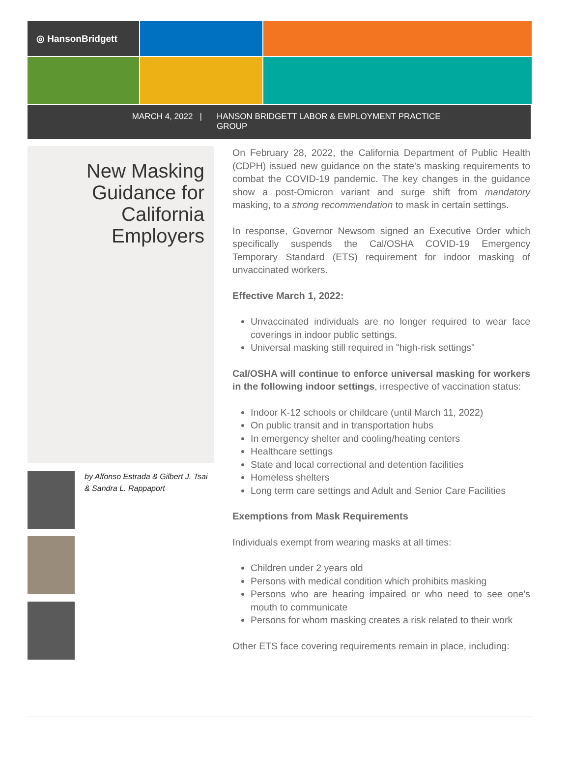◎ HansonBridgett
MARCH 4, 2022 | HANSON BRIDGETT LABOR & EMPLOYMENT PRACTICE GROUP
New Masking Guidance for California Employers
by Alfonso Estrada & Gilbert J. Tsai & Sandra L. Rappaport
On February 28, 2022, the California Department of Public Health (CDPH) issued new guidance on the state's masking requirements to combat the COVID-19 pandemic. The key changes in the guidance show a post-Omicron variant and surge shift from mandatory masking, to a strong recommendation to mask in certain settings.
In response, Governor Newsom signed an Executive Order which specifically suspends the Cal/OSHA COVID-19 Emergency Temporary Standard (ETS) requirement for indoor masking of unvaccinated workers.
Effective March 1, 2022:
Unvaccinated individuals are no longer required to wear face coverings in indoor public settings.
Universal masking still required in "high-risk settings"
Cal/OSHA will continue to enforce universal masking for workers in the following indoor settings, irrespective of vaccination status:
Indoor K-12 schools or childcare (until March 11, 2022)
On public transit and in transportation hubs
In emergency shelter and cooling/heating centers
Healthcare settings
State and local correctional and detention facilities
Homeless shelters
Long term care settings and Adult and Senior Care Facilities
Exemptions from Mask Requirements
Individuals exempt from wearing masks at all times:
Children under 2 years old
Persons with medical condition which prohibits masking
Persons who are hearing impaired or who need to see one's mouth to communicate
Persons for whom masking creates a risk related to their work
Other ETS face covering requirements remain in place, including: